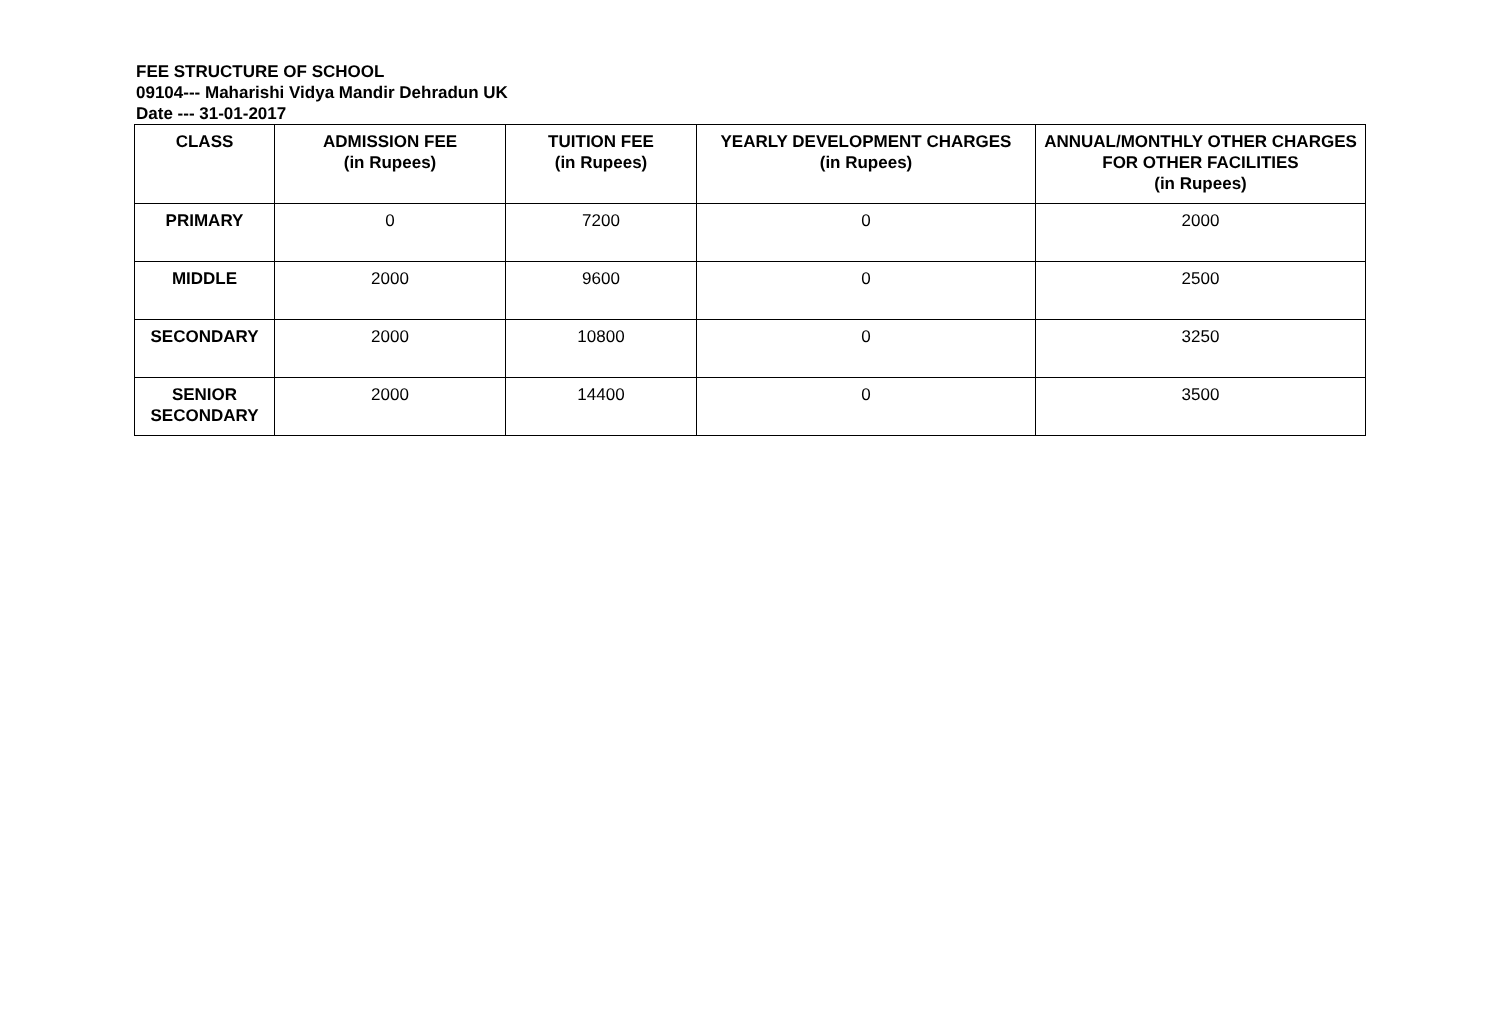FEE STRUCTURE OF SCHOOL
09104--- Maharishi Vidya Mandir Dehradun UK
Date --- 31-01-2017
| CLASS | ADMISSION FEE (in Rupees) | TUITION FEE (in Rupees) | YEARLY DEVELOPMENT CHARGES (in Rupees) | ANNUAL/MONTHLY OTHER CHARGES FOR OTHER FACILITIES (in Rupees) |
| --- | --- | --- | --- | --- |
| PRIMARY | 0 | 7200 | 0 | 2000 |
| MIDDLE | 2000 | 9600 | 0 | 2500 |
| SECONDARY | 2000 | 10800 | 0 | 3250 |
| SENIOR SECONDARY | 2000 | 14400 | 0 | 3500 |